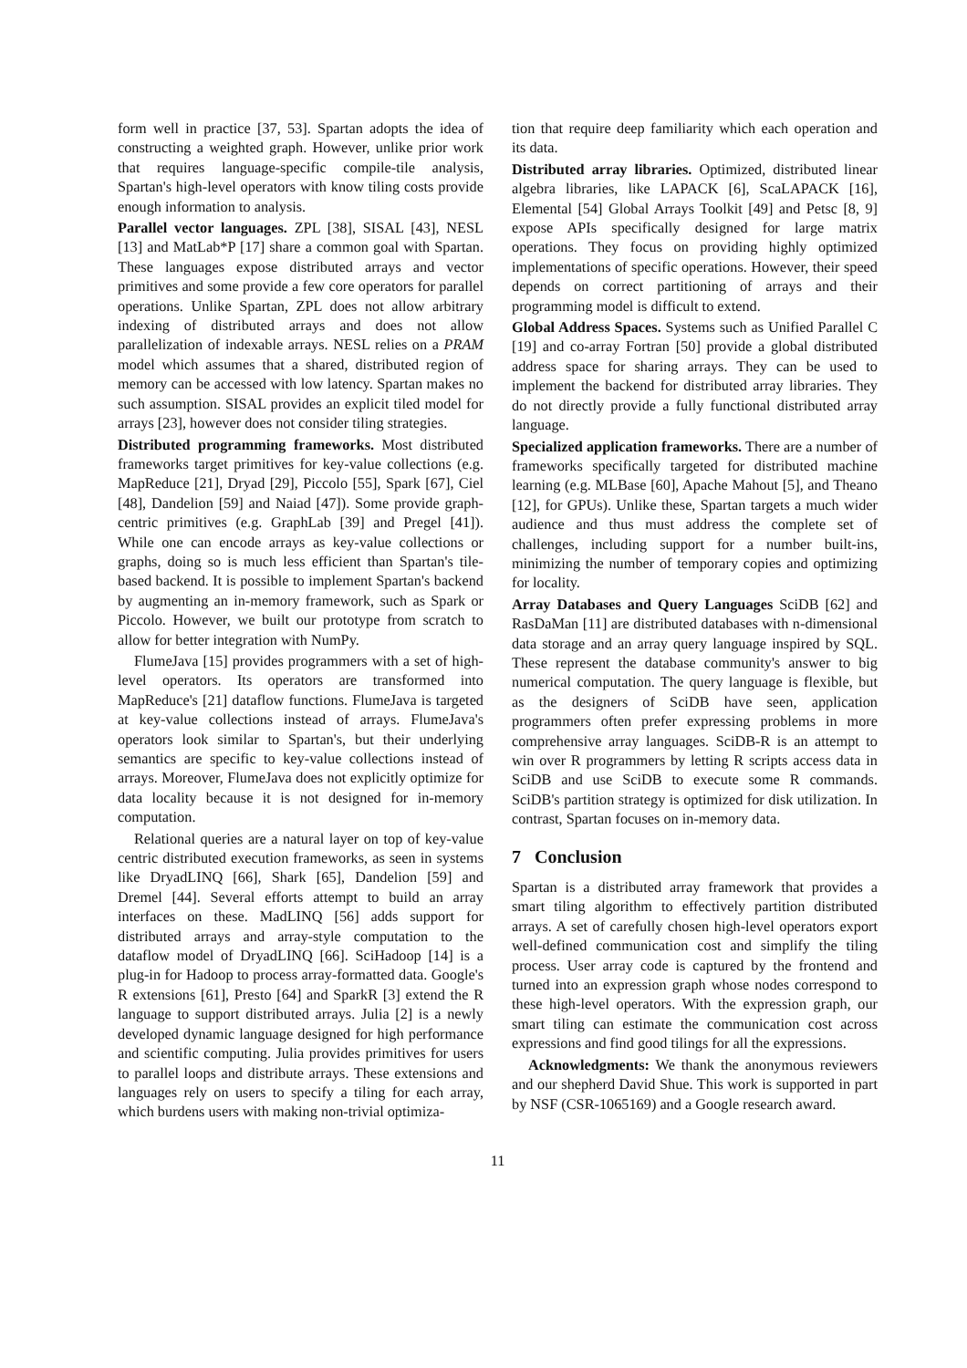form well in practice [37, 53]. Spartan adopts the idea of constructing a weighted graph. However, unlike prior work that requires language-specific compile-tile analysis, Spartan's high-level operators with know tiling costs provide enough information to analysis.
Parallel vector languages. ZPL [38], SISAL [43], NESL [13] and MatLab*P [17] share a common goal with Spartan. These languages expose distributed arrays and vector primitives and some provide a few core operators for parallel operations. Unlike Spartan, ZPL does not allow arbitrary indexing of distributed arrays and does not allow parallelization of indexable arrays. NESL relies on a PRAM model which assumes that a shared, distributed region of memory can be accessed with low latency. Spartan makes no such assumption. SISAL provides an explicit tiled model for arrays [23], however does not consider tiling strategies.
Distributed programming frameworks. Most distributed frameworks target primitives for key-value collections (e.g. MapReduce [21], Dryad [29], Piccolo [55], Spark [67], Ciel [48], Dandelion [59] and Naiad [47]). Some provide graph-centric primitives (e.g. GraphLab [39] and Pregel [41]). While one can encode arrays as key-value collections or graphs, doing so is much less efficient than Spartan's tile-based backend. It is possible to implement Spartan's backend by augmenting an in-memory framework, such as Spark or Piccolo. However, we built our prototype from scratch to allow for better integration with NumPy.
FlumeJava [15] provides programmers with a set of high-level operators. Its operators are transformed into MapReduce's [21] dataflow functions. FlumeJava is targeted at key-value collections instead of arrays. FlumeJava's operators look similar to Spartan's, but their underlying semantics are specific to key-value collections instead of arrays. Moreover, FlumeJava does not explicitly optimize for data locality because it is not designed for in-memory computation.
Relational queries are a natural layer on top of key-value centric distributed execution frameworks, as seen in systems like DryadLINQ [66], Shark [65], Dandelion [59] and Dremel [44]. Several efforts attempt to build an array interfaces on these. MadLINQ [56] adds support for distributed arrays and array-style computation to the dataflow model of DryadLINQ [66]. SciHadoop [14] is a plug-in for Hadoop to process array-formatted data. Google's R extensions [61], Presto [64] and SparkR [3] extend the R language to support distributed arrays. Julia [2] is a newly developed dynamic language designed for high performance and scientific computing. Julia provides primitives for users to parallel loops and distribute arrays. These extensions and languages rely on users to specify a tiling for each array, which burdens users with making non-trivial optimiza-
tion that require deep familiarity which each operation and its data.
Distributed array libraries. Optimized, distributed linear algebra libraries, like LAPACK [6], ScaLAPACK [16], Elemental [54] Global Arrays Toolkit [49] and Petsc [8, 9] expose APIs specifically designed for large matrix operations. They focus on providing highly optimized implementations of specific operations. However, their speed depends on correct partitioning of arrays and their programming model is difficult to extend.
Global Address Spaces. Systems such as Unified Parallel C [19] and co-array Fortran [50] provide a global distributed address space for sharing arrays. They can be used to implement the backend for distributed array libraries. They do not directly provide a fully functional distributed array language.
Specialized application frameworks. There are a number of frameworks specifically targeted for distributed machine learning (e.g. MLBase [60], Apache Mahout [5], and Theano [12], for GPUs). Unlike these, Spartan targets a much wider audience and thus must address the complete set of challenges, including support for a number built-ins, minimizing the number of temporary copies and optimizing for locality.
Array Databases and Query Languages SciDB [62] and RasDaMan [11] are distributed databases with n-dimensional data storage and an array query language inspired by SQL. These represent the database community's answer to big numerical computation. The query language is flexible, but as the designers of SciDB have seen, application programmers often prefer expressing problems in more comprehensive array languages. SciDB-R is an attempt to win over R programmers by letting R scripts access data in SciDB and use SciDB to execute some R commands. SciDB's partition strategy is optimized for disk utilization. In contrast, Spartan focuses on in-memory data.
7 Conclusion
Spartan is a distributed array framework that provides a smart tiling algorithm to effectively partition distributed arrays. A set of carefully chosen high-level operators export well-defined communication cost and simplify the tiling process. User array code is captured by the frontend and turned into an expression graph whose nodes correspond to these high-level operators. With the expression graph, our smart tiling can estimate the communication cost across expressions and find good tilings for all the expressions.
Acknowledgments: We thank the anonymous reviewers and our shepherd David Shue. This work is supported in part by NSF (CSR-1065169) and a Google research award.
11